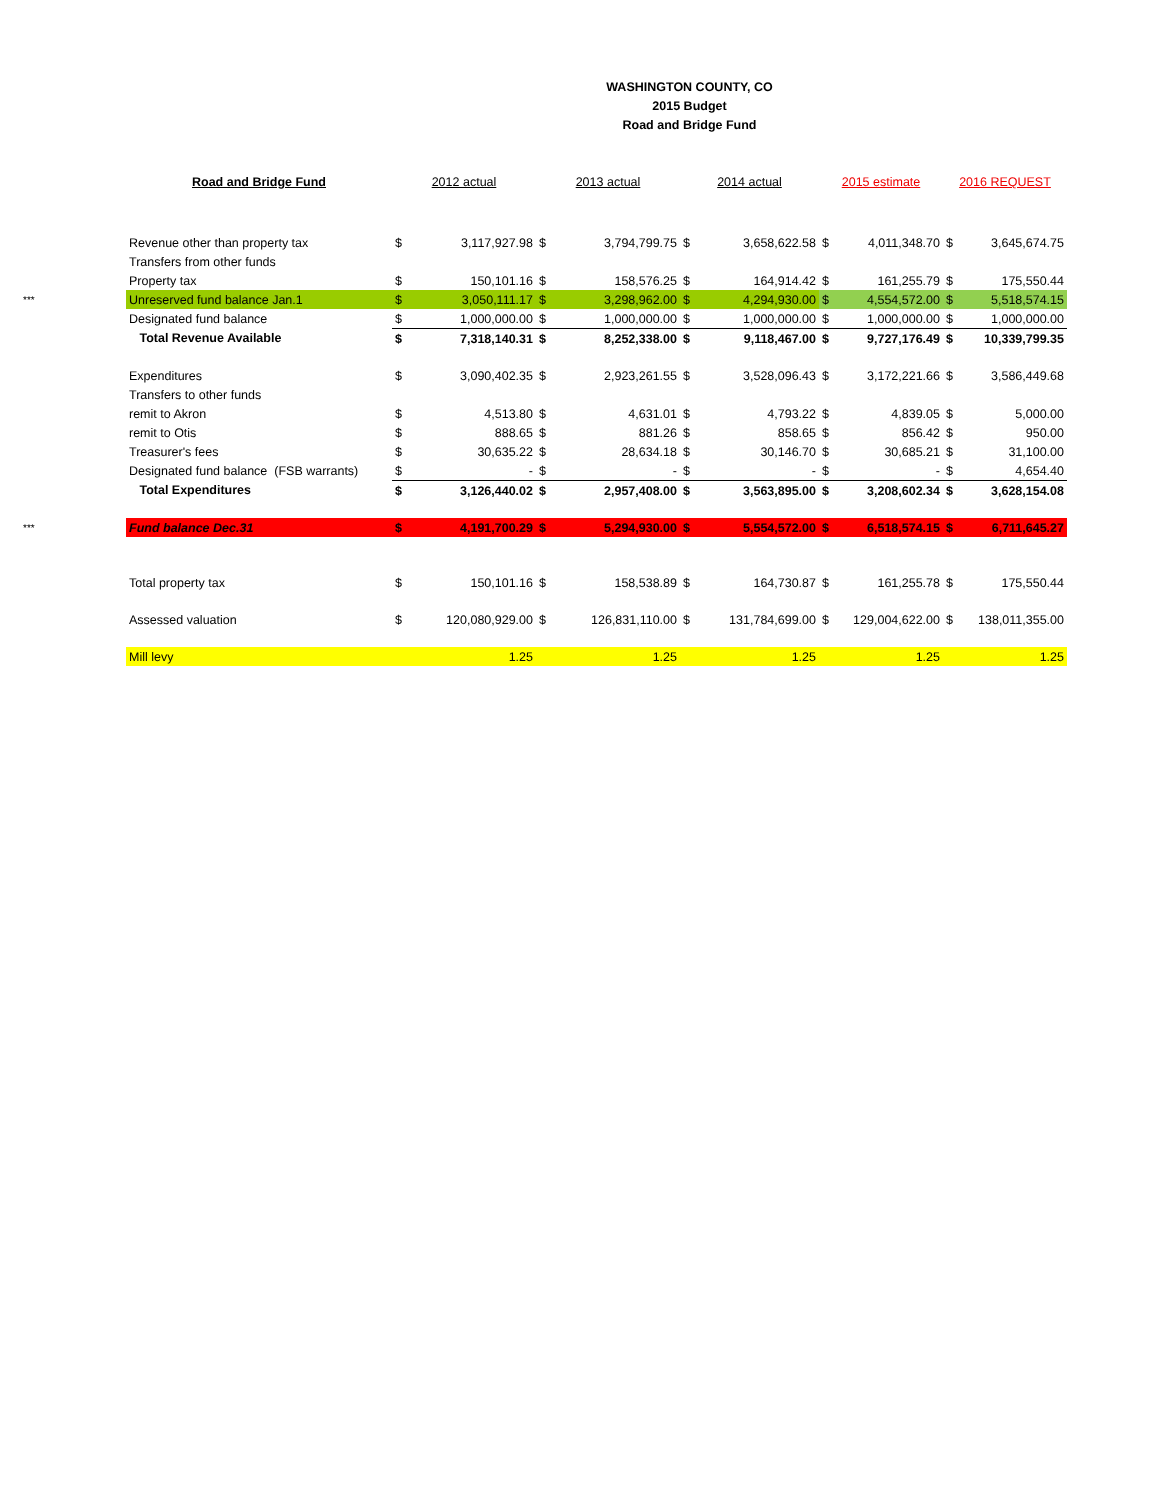WASHINGTON COUNTY, CO
2015 Budget
Road and Bridge Fund
| | Road and Bridge Fund | 2012 actual | | 2013 actual | | 2014 actual | | 2015 estimate | | 2016 REQUEST | |
| --- | --- | --- | --- | --- | --- | --- | --- | --- | --- | --- | --- |
| | Revenue other than property tax | $ | 3,117,927.98 | $ | 3,794,799.75 | $ | 3,658,622.58 | $ | 4,011,348.70 | $ | 3,645,674.75 |
| | Transfers from other funds | | | | | | | | | | |
| | Property tax | $ | 150,101.16 | $ | 158,576.25 | $ | 164,914.42 | $ | 161,255.79 | $ | 175,550.44 |
| *** | Unreserved fund balance Jan.1 | $ | 3,050,111.17 | $ | 3,298,962.00 | $ | 4,294,930.00 | $ | 4,554,572.00 | $ | 5,518,574.15 |
| | Designated fund balance | $ | 1,000,000.00 | $ | 1,000,000.00 | $ | 1,000,000.00 | $ | 1,000,000.00 | $ | 1,000,000.00 |
| | Total Revenue Available | $ | 7,318,140.31 | $ | 8,252,338.00 | $ | 9,118,467.00 | $ | 9,727,176.49 | $ | 10,339,799.35 |
| | Expenditures | $ | 3,090,402.35 | $ | 2,923,261.55 | $ | 3,528,096.43 | $ | 3,172,221.66 | $ | 3,586,449.68 |
| | Transfers to other funds | | | | | | | | | | |
| | remit to Akron | $ | 4,513.80 | $ | 4,631.01 | $ | 4,793.22 | $ | 4,839.05 | $ | 5,000.00 |
| | remit to Otis | $ | 888.65 | $ | 881.26 | $ | 858.65 | $ | 856.42 | $ | 950.00 |
| | Treasurer's fees | $ | 30,635.22 | $ | 28,634.18 | $ | 30,146.70 | $ | 30,685.21 | $ | 31,100.00 |
| | Designated fund balance (FSB warrants) | $ | - | $ | - | $ | - | $ | - | $ | 4,654.40 |
| | Total Expenditures | $ | 3,126,440.02 | $ | 2,957,408.00 | $ | 3,563,895.00 | $ | 3,208,602.34 | $ | 3,628,154.08 |
| *** | Fund balance Dec.31 | $ | 4,191,700.29 | $ | 5,294,930.00 | $ | 5,554,572.00 | $ | 6,518,574.15 | $ | 6,711,645.27 |
| | Total property tax | $ | 150,101.16 | $ | 158,538.89 | $ | 164,730.87 | $ | 161,255.78 | $ | 175,550.44 |
| | Assessed valuation | $ | 120,080,929.00 | $ | 126,831,110.00 | $ | 131,784,699.00 | $ | 129,004,622.00 | $ | 138,011,355.00 |
| | Mill levy | | 1.25 | | 1.25 | | 1.25 | | 1.25 | | 1.25 |